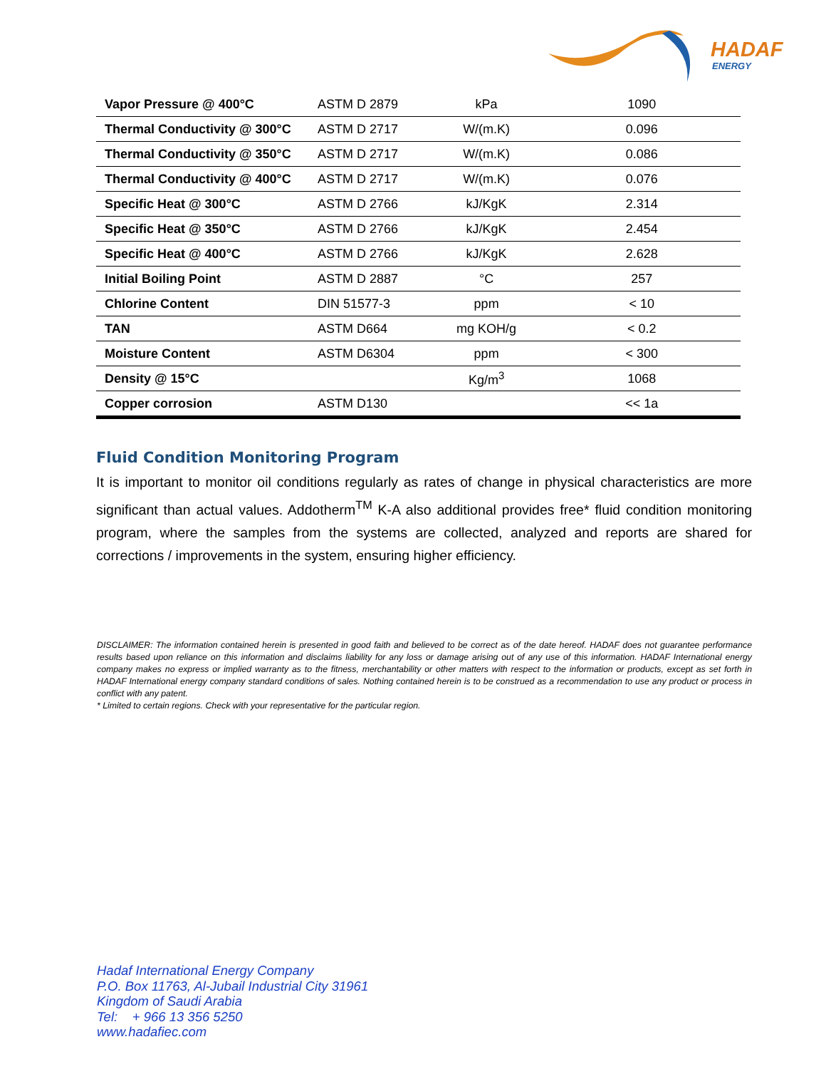HADAF
ENERGY
| Vapor Pressure @ 400°C | ASTM D 2879 | kPa | 1090 |
| Thermal Conductivity @ 300°C | ASTM D 2717 | W/(m.K) | 0.096 |
| Thermal Conductivity @ 350°C | ASTM D 2717 | W/(m.K) | 0.086 |
| Thermal Conductivity @ 400°C | ASTM D 2717 | W/(m.K) | 0.076 |
| Specific Heat @ 300°C | ASTM D 2766 | kJ/KgK | 2.314 |
| Specific Heat @ 350°C | ASTM D 2766 | kJ/KgK | 2.454 |
| Specific Heat @ 400°C | ASTM D 2766 | kJ/KgK | 2.628 |
| Initial Boiling Point | ASTM D 2887 | °C | 257 |
| Chlorine Content | DIN 51577-3 | ppm | < 10 |
| TAN | ASTM D664 | mg KOH/g | < 0.2 |
| Moisture Content | ASTM D6304 | ppm | < 300 |
| Density @ 15°C | | Kg/m<sup>3</sup> | 1068 |
| Copper corrosion | ASTM D130 | | << 1a |
Fluid Condition Monitoring Program
It is important to monitor oil conditions regularly as rates of change in physical characteristics are more significant than actual values. Addotherm<sup>TM</sup> K-A also additional provides free* fluid condition monitoring program, where the samples from the systems are collected, analyzed and reports are shared for corrections / improvements in the system, ensuring higher efficiency.
DISCLAIMER: The information contained herein is presented in good faith and believed to be correct as of the date hereof. HADAF does not guarantee performance results based upon reliance on this information and disclaims liability for any loss or damage arising out of any use of this information. HADAF International energy company makes no express or implied warranty as to the fitness, merchantability or other matters with respect to the information or products, except as set forth in HADAF International energy company standard conditions of sales. Nothing contained herein is to be construed as a recommendation to use any product or process in conflict with any patent.
* Limited to certain regions. Check with your representative for the particular region.
Hadaf International Energy Company
P.O. Box 11763, Al-Jubail Industrial City 31961
Kingdom of Saudi Arabia
Tel: + 966 13 356 5250
www.hadafiec.com